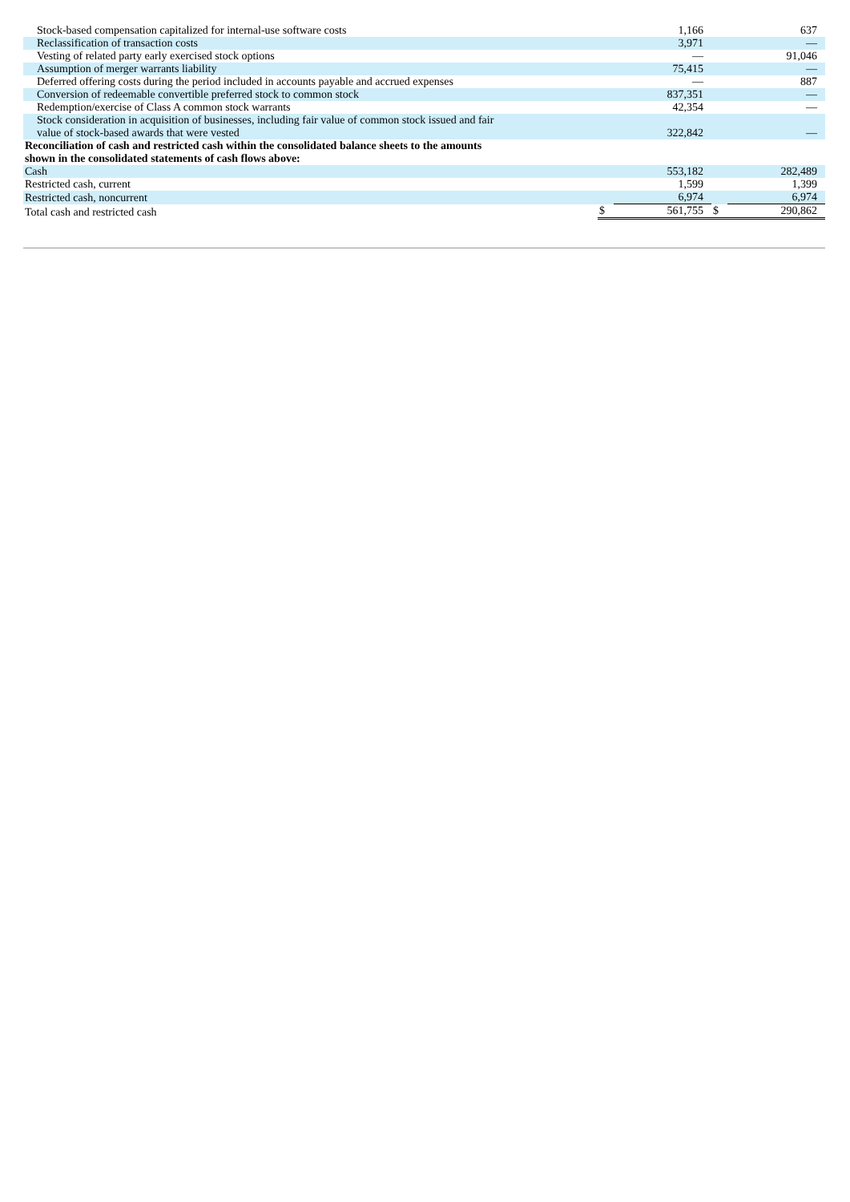| Stock-based compensation capitalized for internal-use software costs | | 1,166 | | 637 |
| Reclassification of transaction costs | | 3,971 | | — |
| Vesting of related party early exercised stock options | | — | | 91,046 |
| Assumption of merger warrants liability | | 75,415 | | — |
| Deferred offering costs during the period included in accounts payable and accrued expenses | | — | | 887 |
| Conversion of redeemable convertible preferred stock to common stock | | 837,351 | | — |
| Redemption/exercise of Class A common stock warrants | | 42,354 | | — |
| Stock consideration in acquisition of businesses, including fair value of common stock issued and fair value of stock-based awards that were vested | | 322,842 | | — |
| Reconciliation of cash and restricted cash within the consolidated balance sheets to the amounts shown in the consolidated statements of cash flows above: | | | | |
| Cash | | 553,182 | | 282,489 |
| Restricted cash, current | | 1,599 | | 1,399 |
| Restricted cash, noncurrent | | 6,974 | | 6,974 |
| Total cash and restricted cash | $ | 561,755 | $ | 290,862 |